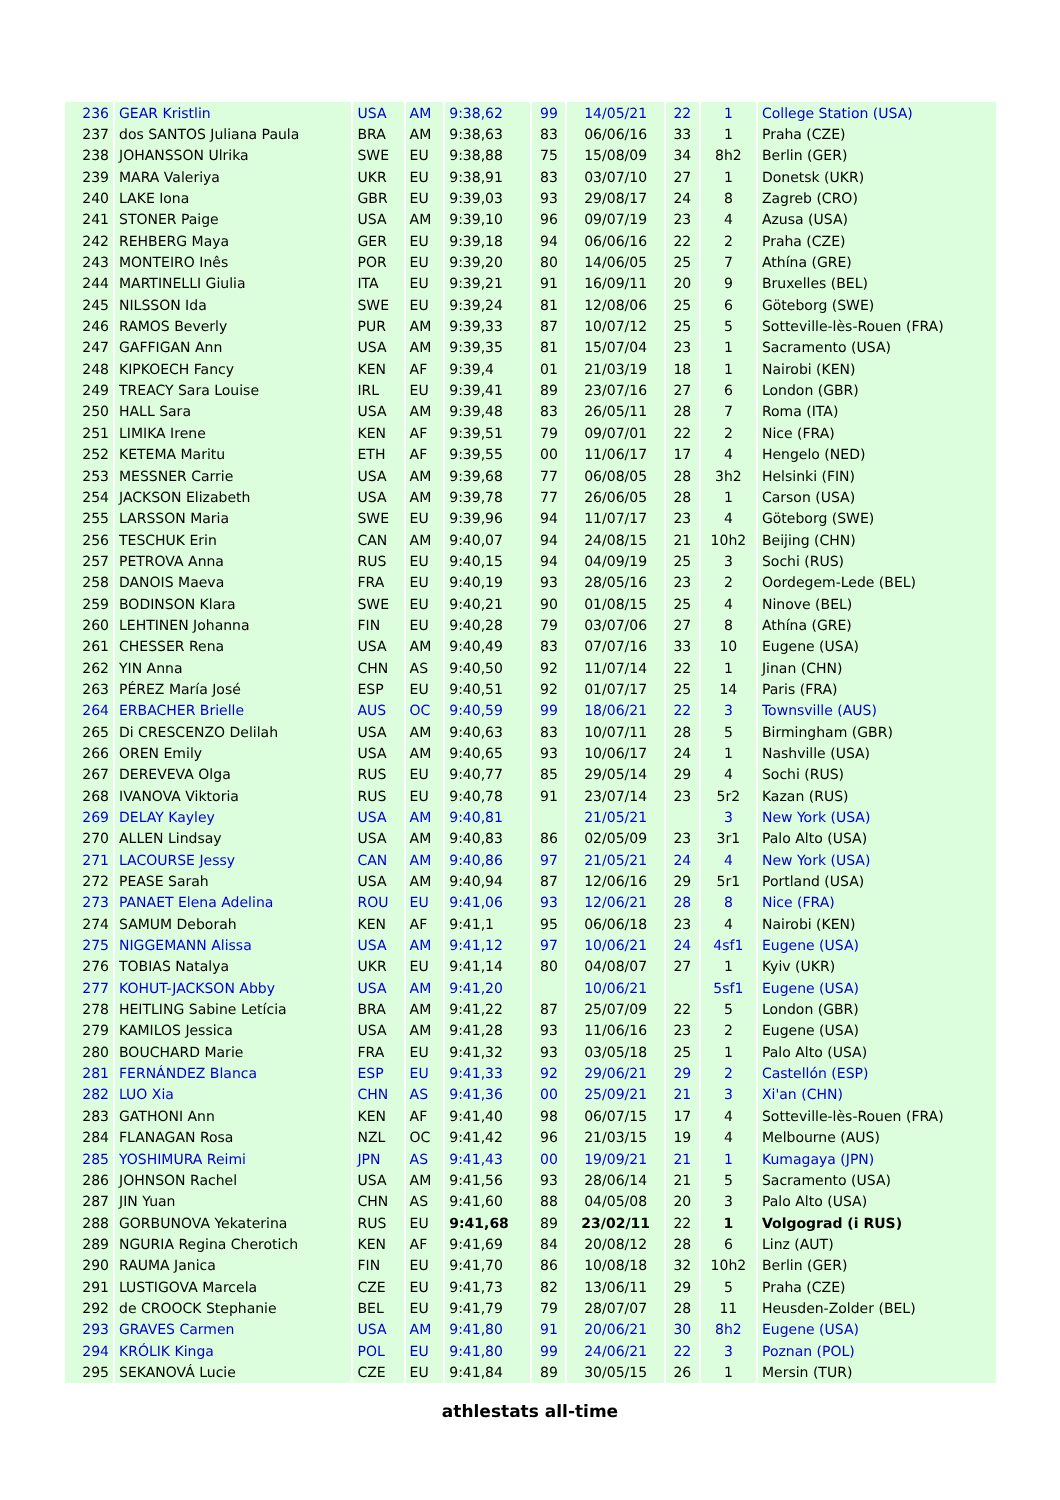| 236 | GEAR Kristlin | USA | AM | 9:38,62 | 99 | 14/05/21 | 22 | 1 | College Station (USA) |
| 237 | dos SANTOS Juliana Paula | BRA | AM | 9:38,63 | 83 | 06/06/16 | 33 | 1 | Praha (CZE) |
| 238 | JOHANSSON Ulrika | SWE | EU | 9:38,88 | 75 | 15/08/09 | 34 | 8h2 | Berlin (GER) |
| 239 | MARA Valeriya | UKR | EU | 9:38,91 | 83 | 03/07/10 | 27 | 1 | Donetsk (UKR) |
| 240 | LAKE Iona | GBR | EU | 9:39,03 | 93 | 29/08/17 | 24 | 8 | Zagreb (CRO) |
| 241 | STONER Paige | USA | AM | 9:39,10 | 96 | 09/07/19 | 23 | 4 | Azusa (USA) |
| 242 | REHBERG Maya | GER | EU | 9:39,18 | 94 | 06/06/16 | 22 | 2 | Praha (CZE) |
| 243 | MONTEIRO Inês | POR | EU | 9:39,20 | 80 | 14/06/05 | 25 | 7 | Athína (GRE) |
| 244 | MARTINELLI Giulia | ITA | EU | 9:39,21 | 91 | 16/09/11 | 20 | 9 | Bruxelles (BEL) |
| 245 | NILSSON Ida | SWE | EU | 9:39,24 | 81 | 12/08/06 | 25 | 6 | Göteborg (SWE) |
| 246 | RAMOS Beverly | PUR | AM | 9:39,33 | 87 | 10/07/12 | 25 | 5 | Sotteville-lès-Rouen (FRA) |
| 247 | GAFFIGAN Ann | USA | AM | 9:39,35 | 81 | 15/07/04 | 23 | 1 | Sacramento (USA) |
| 248 | KIPKOECH Fancy | KEN | AF | 9:39,4 | 01 | 21/03/19 | 18 | 1 | Nairobi (KEN) |
| 249 | TREACY Sara Louise | IRL | EU | 9:39,41 | 89 | 23/07/16 | 27 | 6 | London (GBR) |
| 250 | HALL Sara | USA | AM | 9:39,48 | 83 | 26/05/11 | 28 | 7 | Roma (ITA) |
| 251 | LIMIKA Irene | KEN | AF | 9:39,51 | 79 | 09/07/01 | 22 | 2 | Nice (FRA) |
| 252 | KETEMA Maritu | ETH | AF | 9:39,55 | 00 | 11/06/17 | 17 | 4 | Hengelo (NED) |
| 253 | MESSNER Carrie | USA | AM | 9:39,68 | 77 | 06/08/05 | 28 | 3h2 | Helsinki (FIN) |
| 254 | JACKSON Elizabeth | USA | AM | 9:39,78 | 77 | 26/06/05 | 28 | 1 | Carson (USA) |
| 255 | LARSSON Maria | SWE | EU | 9:39,96 | 94 | 11/07/17 | 23 | 4 | Göteborg (SWE) |
| 256 | TESCHUK Erin | CAN | AM | 9:40,07 | 94 | 24/08/15 | 21 | 10h2 | Beijing (CHN) |
| 257 | PETROVA Anna | RUS | EU | 9:40,15 | 94 | 04/09/19 | 25 | 3 | Sochi (RUS) |
| 258 | DANOIS Maeva | FRA | EU | 9:40,19 | 93 | 28/05/16 | 23 | 2 | Oordegem-Lede (BEL) |
| 259 | BODINSON Klara | SWE | EU | 9:40,21 | 90 | 01/08/15 | 25 | 4 | Ninove (BEL) |
| 260 | LEHTINEN Johanna | FIN | EU | 9:40,28 | 79 | 03/07/06 | 27 | 8 | Athína (GRE) |
| 261 | CHESSER Rena | USA | AM | 9:40,49 | 83 | 07/07/16 | 33 | 10 | Eugene (USA) |
| 262 | YIN Anna | CHN | AS | 9:40,50 | 92 | 11/07/14 | 22 | 1 | Jinan (CHN) |
| 263 | PÉREZ María José | ESP | EU | 9:40,51 | 92 | 01/07/17 | 25 | 14 | Paris (FRA) |
| 264 | ERBACHER Brielle | AUS | OC | 9:40,59 | 99 | 18/06/21 | 22 | 3 | Townsville (AUS) |
| 265 | Di CRESCENZO Delilah | USA | AM | 9:40,63 | 83 | 10/07/11 | 28 | 5 | Birmingham (GBR) |
| 266 | OREN Emily | USA | AM | 9:40,65 | 93 | 10/06/17 | 24 | 1 | Nashville (USA) |
| 267 | DEREVEVA Olga | RUS | EU | 9:40,77 | 85 | 29/05/14 | 29 | 4 | Sochi (RUS) |
| 268 | IVANOVA Viktoria | RUS | EU | 9:40,78 | 91 | 23/07/14 | 23 | 5r2 | Kazan (RUS) |
| 269 | DELAY Kayley | USA | AM | 9:40,81 | | 21/05/21 | | 3 | New York (USA) |
| 270 | ALLEN Lindsay | USA | AM | 9:40,83 | 86 | 02/05/09 | 23 | 3r1 | Palo Alto (USA) |
| 271 | LACOURSE Jessy | CAN | AM | 9:40,86 | 97 | 21/05/21 | 24 | 4 | New York (USA) |
| 272 | PEASE Sarah | USA | AM | 9:40,94 | 87 | 12/06/16 | 29 | 5r1 | Portland (USA) |
| 273 | PANAET Elena Adelina | ROU | EU | 9:41,06 | 93 | 12/06/21 | 28 | 8 | Nice (FRA) |
| 274 | SAMUM Deborah | KEN | AF | 9:41,1 | 95 | 06/06/18 | 23 | 4 | Nairobi (KEN) |
| 275 | NIGGEMANN Alissa | USA | AM | 9:41,12 | 97 | 10/06/21 | 24 | 4sf1 | Eugene (USA) |
| 276 | TOBIAS Natalya | UKR | EU | 9:41,14 | 80 | 04/08/07 | 27 | 1 | Kyiv (UKR) |
| 277 | KOHUT-JACKSON Abby | USA | AM | 9:41,20 | | 10/06/21 | | 5sf1 | Eugene (USA) |
| 278 | HEITLING Sabine Letícia | BRA | AM | 9:41,22 | 87 | 25/07/09 | 22 | 5 | London (GBR) |
| 279 | KAMILOS Jessica | USA | AM | 9:41,28 | 93 | 11/06/16 | 23 | 2 | Eugene (USA) |
| 280 | BOUCHARD Marie | FRA | EU | 9:41,32 | 93 | 03/05/18 | 25 | 1 | Palo Alto (USA) |
| 281 | FERNÁNDEZ Blanca | ESP | EU | 9:41,33 | 92 | 29/06/21 | 29 | 2 | Castellón (ESP) |
| 282 | LUO Xia | CHN | AS | 9:41,36 | 00 | 25/09/21 | 21 | 3 | Xi'an (CHN) |
| 283 | GATHONI Ann | KEN | AF | 9:41,40 | 98 | 06/07/15 | 17 | 4 | Sotteville-lès-Rouen (FRA) |
| 284 | FLANAGAN Rosa | NZL | OC | 9:41,42 | 96 | 21/03/15 | 19 | 4 | Melbourne (AUS) |
| 285 | YOSHIMURA Reimi | JPN | AS | 9:41,43 | 00 | 19/09/21 | 21 | 1 | Kumagaya (JPN) |
| 286 | JOHNSON Rachel | USA | AM | 9:41,56 | 93 | 28/06/14 | 21 | 5 | Sacramento (USA) |
| 287 | JIN Yuan | CHN | AS | 9:41,60 | 88 | 04/05/08 | 20 | 3 | Palo Alto (USA) |
| 288 | GORBUNOVA Yekaterina | RUS | EU | 9:41,68 | 89 | 23/02/11 | 22 | 1 | Volgograd (i RUS) |
| 289 | NGURIA Regina Cherotich | KEN | AF | 9:41,69 | 84 | 20/08/12 | 28 | 6 | Linz (AUT) |
| 290 | RAUMA Janica | FIN | EU | 9:41,70 | 86 | 10/08/18 | 32 | 10h2 | Berlin (GER) |
| 291 | LUSTIGOVA Marcela | CZE | EU | 9:41,73 | 82 | 13/06/11 | 29 | 5 | Praha (CZE) |
| 292 | de CROOCK Stephanie | BEL | EU | 9:41,79 | 79 | 28/07/07 | 28 | 11 | Heusden-Zolder (BEL) |
| 293 | GRAVES Carmen | USA | AM | 9:41,80 | 91 | 20/06/21 | 30 | 8h2 | Eugene (USA) |
| 294 | KRÓLIK Kinga | POL | EU | 9:41,80 | 99 | 24/06/21 | 22 | 3 | Poznan (POL) |
| 295 | SEKANOVÁ Lucie | CZE | EU | 9:41,84 | 89 | 30/05/15 | 26 | 1 | Mersin (TUR) |
athlestats all-time